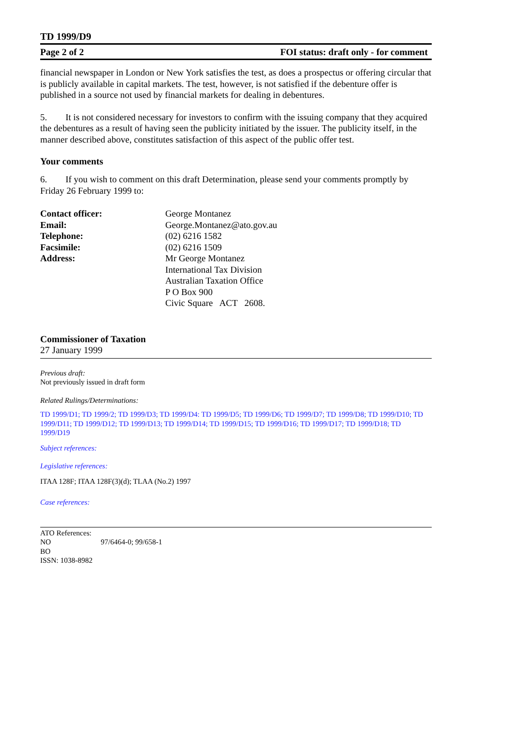TD 1999/D9
Page 2 of 2 FOI status: draft only - for comment
financial newspaper in London or New York satisfies the test, as does a prospectus or offering circular that is publicly available in capital markets. The test, however, is not satisfied if the debenture offer is published in a source not used by financial markets for dealing in debentures.
5. It is not considered necessary for investors to confirm with the issuing company that they acquired the debentures as a result of having seen the publicity initiated by the issuer. The publicity itself, in the manner described above, constitutes satisfaction of this aspect of the public offer test.
Your comments
6. If you wish to comment on this draft Determination, please send your comments promptly by Friday 26 February 1999 to:
Contact officer: George Montanez Email: George.Montanez@ato.gov.au Telephone: (02) 6216 1582 Facsimile: (02) 6216 1509 Address: Mr George Montanez
International Tax Division
Australian Taxation Office
P O Box 900
Civic Square ACT 2608.
Commissioner of Taxation
27 January 1999
Previous draft:
Not previously issued in draft form
Related Rulings/Determinations:
TD 1999/D1; TD 1999/2; TD 1999/D3; TD 1999/D4: TD 1999/D5; TD 1999/D6; TD 1999/D7; TD 1999/D8; TD 1999/D10; TD 1999/D11; TD 1999/D12; TD 1999/D13; TD 1999/D14; TD 1999/D15; TD 1999/D16; TD 1999/D17; TD 1999/D18; TD 1999/D19
Subject references:
Legislative references:
ITAA 128F; ITAA 128F(3)(d); TLAA (No.2) 1997
Case references:
ATO References:
NO 97/6464-0; 99/658-1
BO
ISSN: 1038-8982